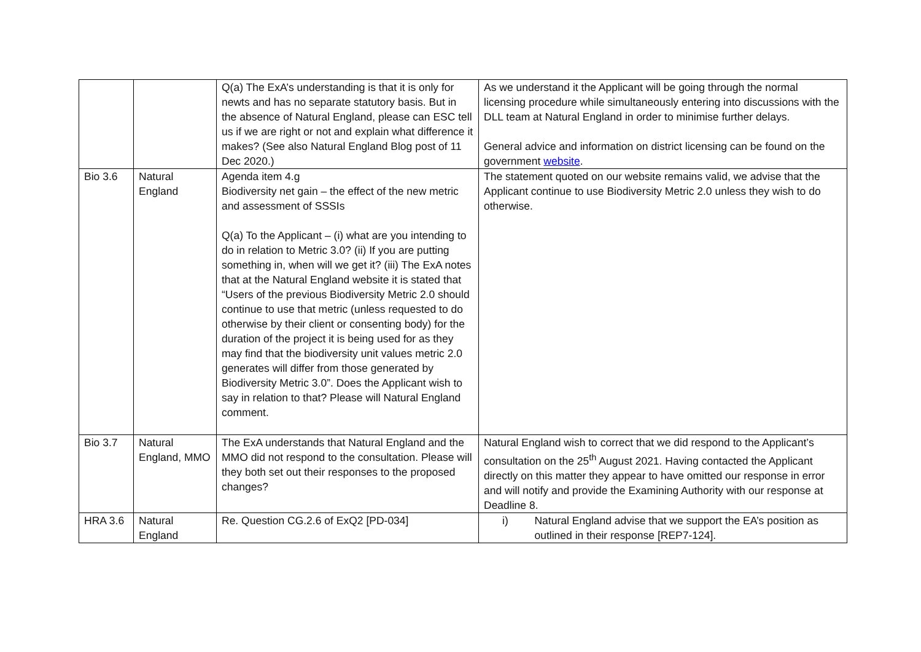| | | Q(a) The ExA’s understanding is that it is only for newts and has no separate statutory basis. But in the absence of Natural England, please can ESC tell us if we are right or not and explain what difference it makes? (See also Natural England Blog post of 11 Dec 2020.) | As we understand it the Applicant will be going through the normal licensing procedure while simultaneously entering into discussions with the DLL team at Natural England in order to minimise further delays. General advice and information on district licensing can be found on the government website . |
| Bio 3.6 | Natural England | Agenda item 4.g Biodiversity net gain – the effect of the new metric and assessment of SSSIs Q(a) To the Applicant – (i) what are you intending to do in relation to Metric 3.0? (ii) If you are putting something in, when will we get it? (iii) The ExA notes that at the Natural England website it is stated that “Users of the previous Biodiversity Metric 2.0 should continue to use that metric (unless requested to do otherwise by their client or consenting body) for the duration of the project it is being used for as they may find that the biodiversity unit values metric 2.0 generates will differ from those generated by Biodiversity Metric 3.0”. Does the Applicant wish to say in relation to that? Please will Natural England comment. | The statement quoted on our website remains valid, we advise that the Applicant continue to use Biodiversity Metric 2.0 unless they wish to do otherwise. |
| Bio 3.7 | Natural England, MMO | The ExA understands that Natural England and the MMO did not respond to the consultation. Please will they both set out their responses to the proposed changes? | Natural England wish to correct that we did respond to the Applicant’s consultation on the 25<sup>th</sup> August 2021. Having contacted the Applicant directly on this matter they appear to have omitted our response in error and will notify and provide the Examining Authority with our response at Deadline 8. |
| HRA 3.6 | Natural England | Re. Question CG.2.6 of ExQ2 [PD-034] | i) Natural England advise that we support the EA’s position as outlined in their response [REP7-124]. |